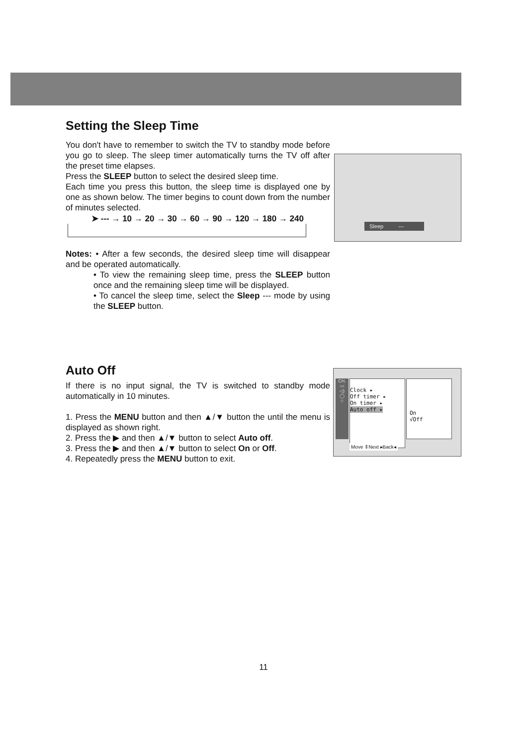Setting the Sleep Time
You don't have to remember to switch the TV to standby mode before you go to sleep. The sleep timer automatically turns the TV off after the preset time elapses.
Press the SLEEP button to select the desired sleep time.
Each time you press this button, the sleep time is displayed one by one as shown below. The timer begins to count down from the number of minutes selected.
➤ --- → 10 → 20 → 30 → 60 → 90 → 120 → 180 → 240
Notes: • After a few seconds, the desired sleep time will disappear and be operated automatically.
• To view the remaining sleep time, press the SLEEP button once and the remaining sleep time will be displayed.
• To cancel the sleep time, select the Sleep --- mode by using the SLEEP button.
Sleep ---
Auto Off
If there is no input signal, the TV is switched to standby mode automatically in 10 minutes.
1. Press the MENU button and then ▲/▼ button the until the menu is displayed as shown right.
2. Press the ▶ and then ▲/▼ button to select Auto off.
3. Press the ▶ and then ▲/▼ button to select On or Off.
4. Repeatedly press the MENU button to exit.
CH.
▭
◁)
◯
☆
Clock ▸
Off timer ▸
On timer ▸
Auto off ▸
On
√Off
Move ⇕Next ▸Back◂
11